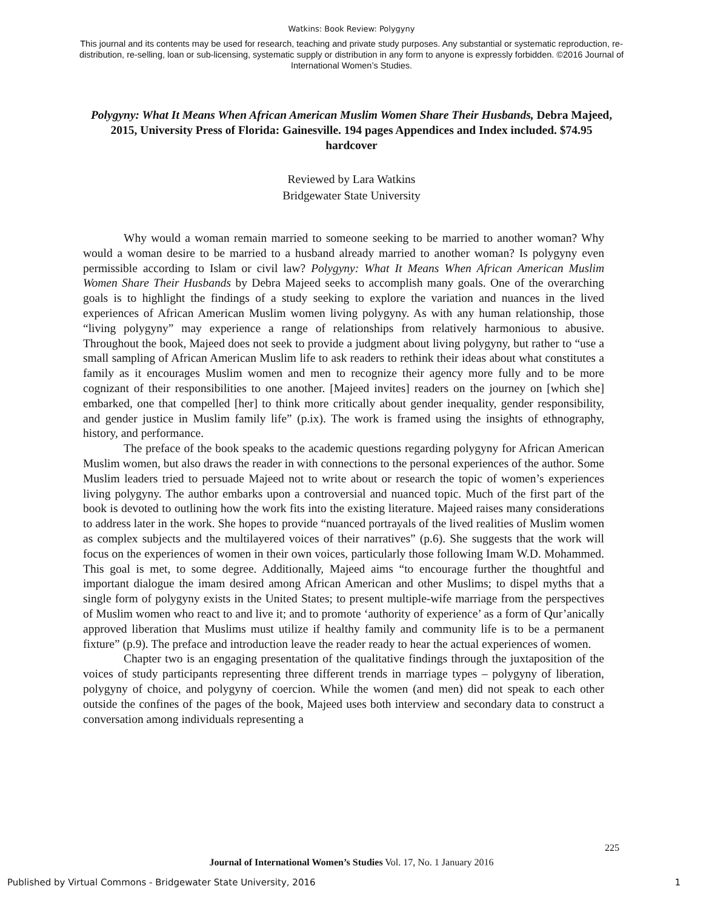Watkins: Book Review: Polygyny
This journal and its contents may be used for research, teaching and private study purposes. Any substantial or systematic reproduction, re-distribution, re-selling, loan or sub-licensing, systematic supply or distribution in any form to anyone is expressly forbidden. ©2016 Journal of International Women’s Studies.
Polygyny: What It Means When African American Muslim Women Share Their Husbands, Debra Majeed, 2015, University Press of Florida: Gainesville. 194 pages Appendices and Index included. $74.95 hardcover
Reviewed by Lara Watkins
Bridgewater State University
Why would a woman remain married to someone seeking to be married to another woman? Why would a woman desire to be married to a husband already married to another woman? Is polygyny even permissible according to Islam or civil law? Polygyny: What It Means When African American Muslim Women Share Their Husbands by Debra Majeed seeks to accomplish many goals. One of the overarching goals is to highlight the findings of a study seeking to explore the variation and nuances in the lived experiences of African American Muslim women living polygyny. As with any human relationship, those “living polygyny” may experience a range of relationships from relatively harmonious to abusive. Throughout the book, Majeed does not seek to provide a judgment about living polygyny, but rather to “use a small sampling of African American Muslim life to ask readers to rethink their ideas about what constitutes a family as it encourages Muslim women and men to recognize their agency more fully and to be more cognizant of their responsibilities to one another. [Majeed invites] readers on the journey on [which she] embarked, one that compelled [her] to think more critically about gender inequality, gender responsibility, and gender justice in Muslim family life” (p.ix). The work is framed using the insights of ethnography, history, and performance.
The preface of the book speaks to the academic questions regarding polygyny for African American Muslim women, but also draws the reader in with connections to the personal experiences of the author. Some Muslim leaders tried to persuade Majeed not to write about or research the topic of women’s experiences living polygyny. The author embarks upon a controversial and nuanced topic. Much of the first part of the book is devoted to outlining how the work fits into the existing literature. Majeed raises many considerations to address later in the work. She hopes to provide “nuanced portrayals of the lived realities of Muslim women as complex subjects and the multilayered voices of their narratives” (p.6). She suggests that the work will focus on the experiences of women in their own voices, particularly those following Imam W.D. Mohammed. This goal is met, to some degree. Additionally, Majeed aims “to encourage further the thoughtful and important dialogue the imam desired among African American and other Muslims; to dispel myths that a single form of polygyny exists in the United States; to present multiple-wife marriage from the perspectives of Muslim women who react to and live it; and to promote ‘authority of experience’ as a form of Qur’anically approved liberation that Muslims must utilize if healthy family and community life is to be a permanent fixture” (p.9). The preface and introduction leave the reader ready to hear the actual experiences of women.
Chapter two is an engaging presentation of the qualitative findings through the juxtaposition of the voices of study participants representing three different trends in marriage types – polygyny of liberation, polygyny of choice, and polygyny of coercion. While the women (and men) did not speak to each other outside the confines of the pages of the book, Majeed uses both interview and secondary data to construct a conversation among individuals representing a
225
Journal of International Women’s Studies Vol. 17, No. 1 January 2016
Published by Virtual Commons - Bridgewater State University, 2016
1